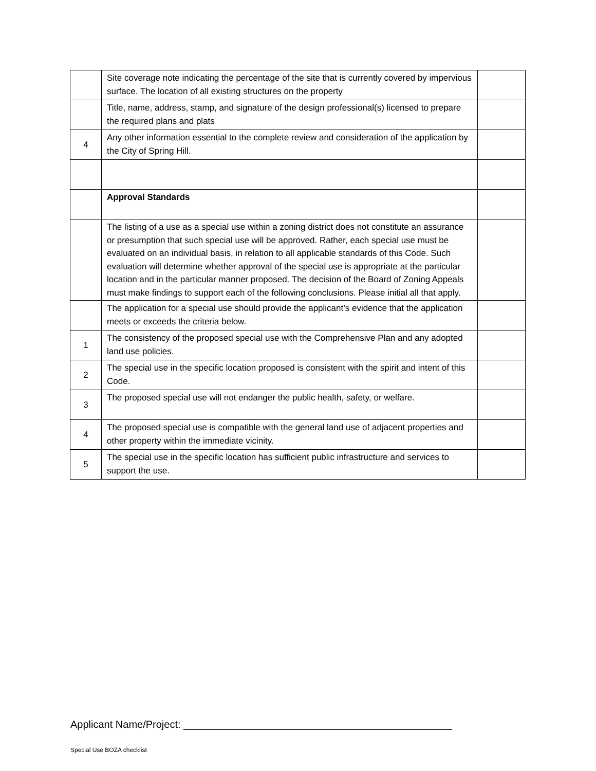| | Site coverage note indicating the percentage of the site that is currently covered by impervious surface. The location of all existing structures on the property | |
| | Title, name, address, stamp, and signature of the design professional(s) licensed to prepare the required plans and plats | |
| 4 | Any other information essential to the complete review and consideration of the application by the City of Spring Hill. | |
| | Approval Standards | |
| | The listing of a use as a special use within a zoning district does not constitute an assurance or presumption that such special use will be approved. Rather, each special use must be evaluated on an individual basis, in relation to all applicable standards of this Code. Such evaluation will determine whether approval of the special use is appropriate at the particular location and in the particular manner proposed. The decision of the Board of Zoning Appeals must make findings to support each of the following conclusions. Please initial all that apply. | |
| | The application for a special use should provide the applicant’s evidence that the application meets or exceeds the criteria below. | |
| 1 | The consistency of the proposed special use with the Comprehensive Plan and any adopted land use policies. | |
| 2 | The special use in the specific location proposed is consistent with the spirit and intent of this Code. | |
| 3 | The proposed special use will not endanger the public health, safety, or welfare. | |
| 4 | The proposed special use is compatible with the general land use of adjacent properties and other property within the immediate vicinity. | |
| 5 | The special use in the specific location has sufficient public infrastructure and services to support the use. | |
Applicant Name/Project: _______________________________________________
Special Use BOZA checklist